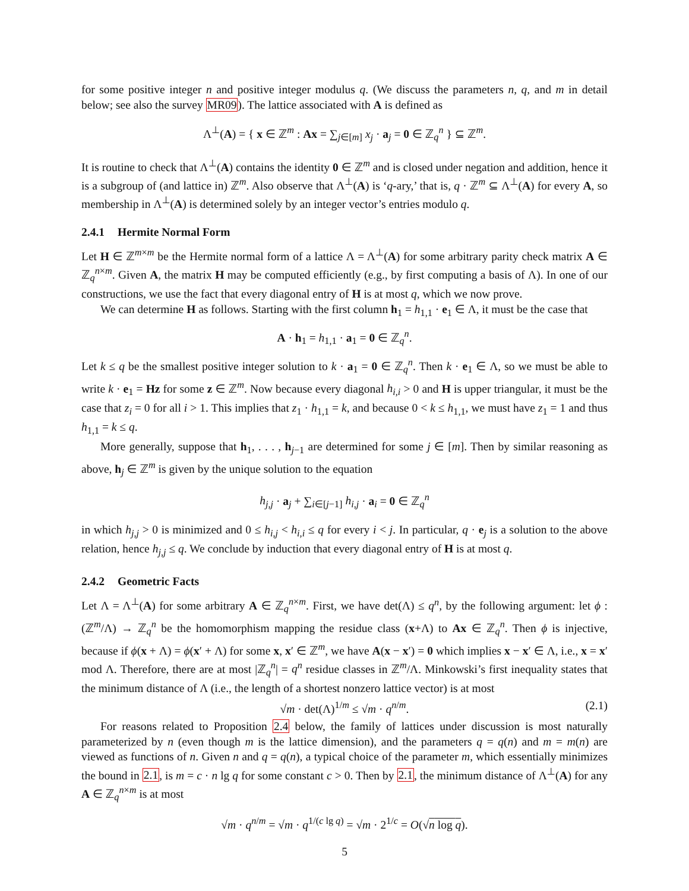for some positive integer n and positive integer modulus q. (We discuss the parameters n, q, and m in detail below; see also the survey MR09). The lattice associated with A is defined as
Λ<sup>⊥</sup>(A) = { x ∈ ℤ<sup>m</sup> : Ax = ∑<sub>j∈[m]</sub> x<sub>j</sub> · a<sub>j</sub> = 0 ∈ ℤ<sub>q</sub><sup>n</sup> } ⊆ ℤ<sup>m</sup>.
It is routine to check that Λ<sup>⊥</sup>(A) contains the identity 0 ∈ ℤ<sup>m</sup> and is closed under negation and addition, hence it is a subgroup of (and lattice in) ℤ<sup>m</sup>. Also observe that Λ<sup>⊥</sup>(A) is ‘q-ary,’ that is, q · ℤ<sup>m</sup> ⊆ Λ<sup>⊥</sup>(A) for every A, so membership in Λ<sup>⊥</sup>(A) is determined solely by an integer vector’s entries modulo q.
2.4.1 Hermite Normal Form
Let H ∈ ℤ<sup>m×m</sup> be the Hermite normal form of a lattice Λ = Λ<sup>⊥</sup>(A) for some arbitrary parity check matrix A ∈ ℤ<sub>q</sub><sup>n×m</sup>. Given A, the matrix H may be computed efficiently (e.g., by first computing a basis of Λ). In one of our constructions, we use the fact that every diagonal entry of H is at most q, which we now prove.
We can determine H as follows. Starting with the first column h<sub>1</sub> = h<sub>1,1</sub> · e<sub>1</sub> ∈ Λ, it must be the case that
A · h<sub>1</sub> = h<sub>1,1</sub> · a<sub>1</sub> = 0 ∈ ℤ<sub>q</sub><sup>n</sup>.
Let k ≤ q be the smallest positive integer solution to k · a<sub>1</sub> = 0 ∈ ℤ<sub>q</sub><sup>n</sup>. Then k · e<sub>1</sub> ∈ Λ, so we must be able to write k · e<sub>1</sub> = Hz for some z ∈ ℤ<sup>m</sup>. Now because every diagonal h<sub>i,i</sub> > 0 and H is upper triangular, it must be the case that z<sub>i</sub> = 0 for all i > 1. This implies that z<sub>1</sub> · h<sub>1,1</sub> = k, and because 0 < k ≤ h<sub>1,1</sub>, we must have z<sub>1</sub> = 1 and thus h<sub>1,1</sub> = k ≤ q.
More generally, suppose that h<sub>1</sub>, . . . , h<sub>j−1</sub> are determined for some j ∈ [m]. Then by similar reasoning as above, h<sub>j</sub> ∈ ℤ<sup>m</sup> is given by the unique solution to the equation
h<sub>j,j</sub> · a<sub>j</sub> + ∑<sub>i∈[j−1]</sub> h<sub>i,j</sub> · a<sub>i</sub> = 0 ∈ ℤ<sub>q</sub><sup>n</sup>
in which h<sub>j,j</sub> > 0 is minimized and 0 ≤ h<sub>i,j</sub> < h<sub>i,i</sub> ≤ q for every i < j. In particular, q · e<sub>j</sub> is a solution to the above relation, hence h<sub>j,j</sub> ≤ q. We conclude by induction that every diagonal entry of H is at most q.
2.4.2 Geometric Facts
Let Λ = Λ<sup>⊥</sup>(A) for some arbitrary A ∈ ℤ<sub>q</sub><sup>n×m</sup>. First, we have det(Λ) ≤ q<sup>n</sup>, by the following argument: let ϕ : (ℤ<sup>m</sup>/Λ) → ℤ<sub>q</sub><sup>n</sup> be the homomorphism mapping the residue class (x+Λ) to Ax ∈ ℤ<sub>q</sub><sup>n</sup>. Then ϕ is injective, because if ϕ(x + Λ) = ϕ(x′ + Λ) for some x, x′ ∈ ℤ<sup>m</sup>, we have A(x − x′) = 0 which implies x − x′ ∈ Λ, i.e., x = x′ mod Λ. Therefore, there are at most |ℤ<sub>q</sub><sup>n</sup>| = q<sup>n</sup> residue classes in ℤ<sup>m</sup>/Λ. Minkowski’s first inequality states that the minimum distance of Λ (i.e., the length of a shortest nonzero lattice vector) is at most
√m · det(Λ)<sup>1/m</sup> ≤ √m · q<sup>n/m</sup>. (2.1)
For reasons related to Proposition 2.4 below, the family of lattices under discussion is most naturally parameterized by n (even though m is the lattice dimension), and the parameters q = q(n) and m = m(n) are viewed as functions of n. Given n and q = q(n), a typical choice of the parameter m, which essentially minimizes the bound in 2.1, is m = c · n lg q for some constant c > 0. Then by 2.1, the minimum distance of Λ<sup>⊥</sup>(A) for any A ∈ ℤ<sub>q</sub><sup>n×m</sup> is at most
√m · q<sup>n/m</sup> = √m · q<sup>1/(c lg q)</sup> = √m · 2<sup>1/c</sup> = O(√n log q).
5